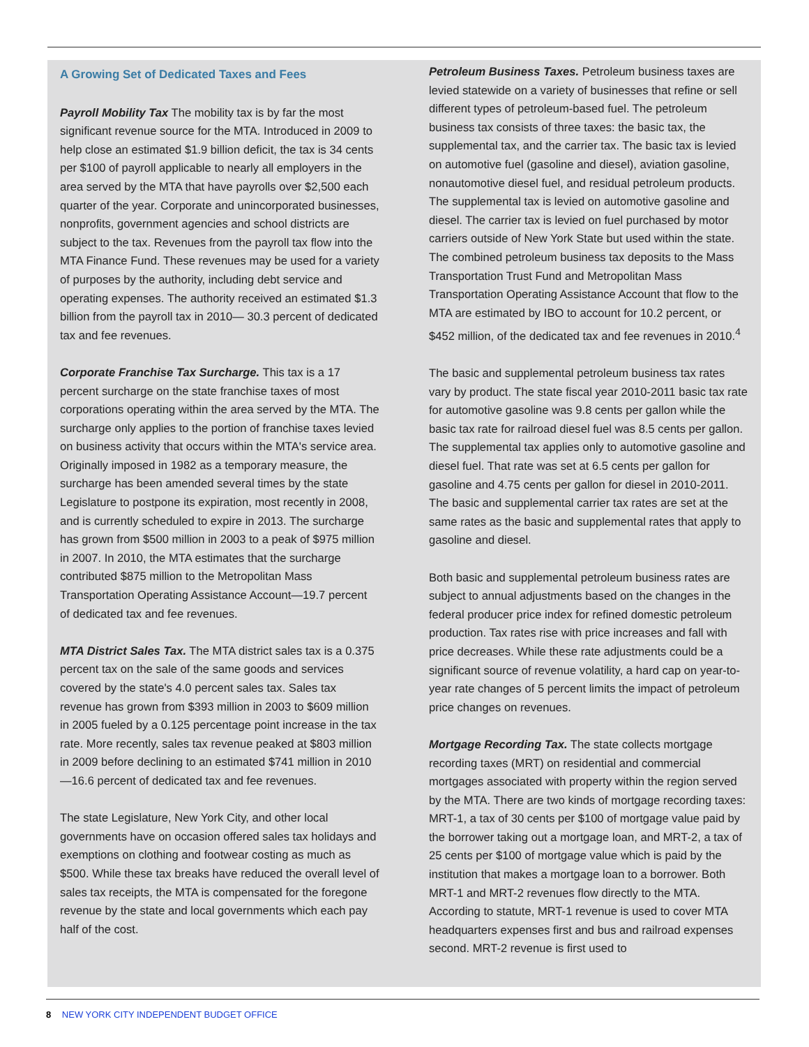A Growing Set of Dedicated Taxes and Fees
Payroll Mobility Tax The mobility tax is by far the most significant revenue source for the MTA. Introduced in 2009 to help close an estimated $1.9 billion deficit, the tax is 34 cents per $100 of payroll applicable to nearly all employers in the area served by the MTA that have payrolls over $2,500 each quarter of the year. Corporate and unincorporated businesses, nonprofits, government agencies and school districts are subject to the tax. Revenues from the payroll tax flow into the MTA Finance Fund. These revenues may be used for a variety of purposes by the authority, including debt service and operating expenses. The authority received an estimated $1.3 billion from the payroll tax in 2010— 30.3 percent of dedicated tax and fee revenues.
Corporate Franchise Tax Surcharge. This tax is a 17 percent surcharge on the state franchise taxes of most corporations operating within the area served by the MTA. The surcharge only applies to the portion of franchise taxes levied on business activity that occurs within the MTA's service area. Originally imposed in 1982 as a temporary measure, the surcharge has been amended several times by the state Legislature to postpone its expiration, most recently in 2008, and is currently scheduled to expire in 2013. The surcharge has grown from $500 million in 2003 to a peak of $975 million in 2007. In 2010, the MTA estimates that the surcharge contributed $875 million to the Metropolitan Mass Transportation Operating Assistance Account—19.7 percent of dedicated tax and fee revenues.
MTA District Sales Tax. The MTA district sales tax is a 0.375 percent tax on the sale of the same goods and services covered by the state's 4.0 percent sales tax. Sales tax revenue has grown from $393 million in 2003 to $609 million in 2005 fueled by a 0.125 percentage point increase in the tax rate. More recently, sales tax revenue peaked at $803 million in 2009 before declining to an estimated $741 million in 2010—16.6 percent of dedicated tax and fee revenues.
The state Legislature, New York City, and other local governments have on occasion offered sales tax holidays and exemptions on clothing and footwear costing as much as $500. While these tax breaks have reduced the overall level of sales tax receipts, the MTA is compensated for the foregone revenue by the state and local governments which each pay half of the cost.
Petroleum Business Taxes. Petroleum business taxes are levied statewide on a variety of businesses that refine or sell different types of petroleum-based fuel. The petroleum business tax consists of three taxes: the basic tax, the supplemental tax, and the carrier tax. The basic tax is levied on automotive fuel (gasoline and diesel), aviation gasoline, nonautomotive diesel fuel, and residual petroleum products. The supplemental tax is levied on automotive gasoline and diesel. The carrier tax is levied on fuel purchased by motor carriers outside of New York State but used within the state. The combined petroleum business tax deposits to the Mass Transportation Trust Fund and Metropolitan Mass Transportation Operating Assistance Account that flow to the MTA are estimated by IBO to account for 10.2 percent, or $452 million, of the dedicated tax and fee revenues in 2010.<sup>4</sup>
The basic and supplemental petroleum business tax rates vary by product. The state fiscal year 2010-2011 basic tax rate for automotive gasoline was 9.8 cents per gallon while the basic tax rate for railroad diesel fuel was 8.5 cents per gallon. The supplemental tax applies only to automotive gasoline and diesel fuel. That rate was set at 6.5 cents per gallon for gasoline and 4.75 cents per gallon for diesel in 2010-2011. The basic and supplemental carrier tax rates are set at the same rates as the basic and supplemental rates that apply to gasoline and diesel.
Both basic and supplemental petroleum business rates are subject to annual adjustments based on the changes in the federal producer price index for refined domestic petroleum production. Tax rates rise with price increases and fall with price decreases. While these rate adjustments could be a significant source of revenue volatility, a hard cap on year-to-year rate changes of 5 percent limits the impact of petroleum price changes on revenues.
Mortgage Recording Tax. The state collects mortgage recording taxes (MRT) on residential and commercial mortgages associated with property within the region served by the MTA. There are two kinds of mortgage recording taxes: MRT-1, a tax of 30 cents per $100 of mortgage value paid by the borrower taking out a mortgage loan, and MRT-2, a tax of 25 cents per $100 of mortgage value which is paid by the institution that makes a mortgage loan to a borrower. Both MRT-1 and MRT-2 revenues flow directly to the MTA. According to statute, MRT-1 revenue is used to cover MTA headquarters expenses first and bus and railroad expenses second. MRT-2 revenue is first used to
8 NEW YORK CITY INDEPENDENT BUDGET OFFICE